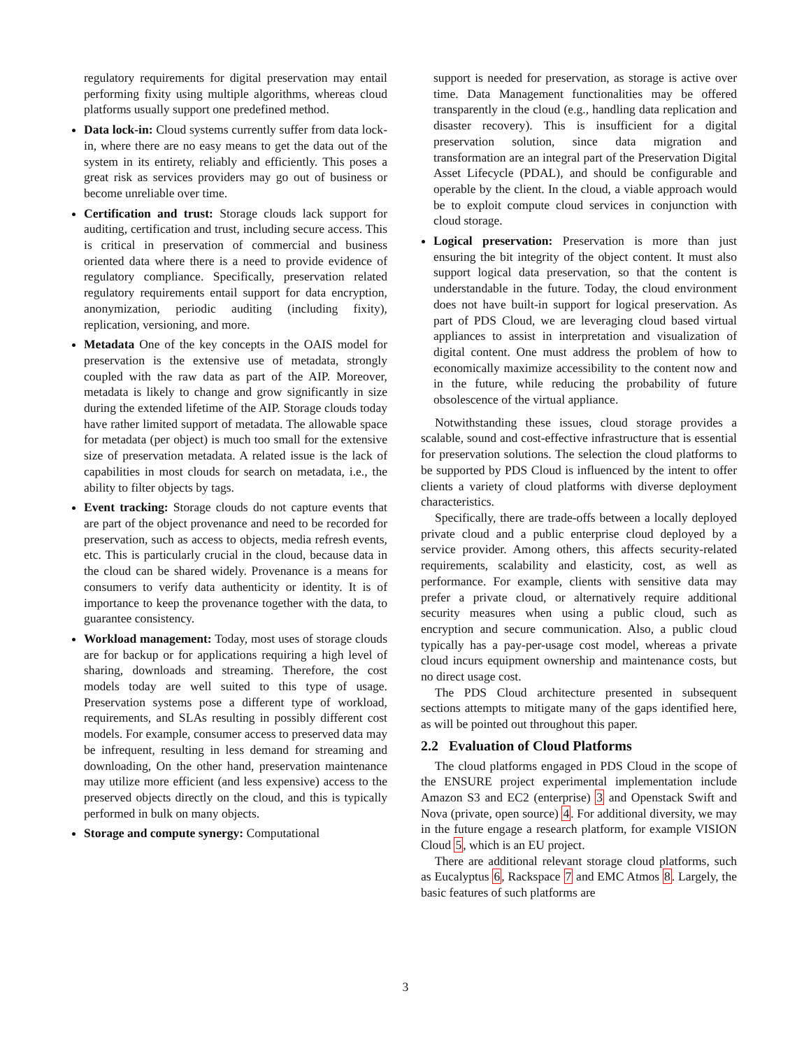regulatory requirements for digital preservation may entail performing fixity using multiple algorithms, whereas cloud platforms usually support one predefined method.
Data lock-in: Cloud systems currently suffer from data lock-in, where there are no easy means to get the data out of the system in its entirety, reliably and efficiently. This poses a great risk as services providers may go out of business or become unreliable over time.
Certification and trust: Storage clouds lack support for auditing, certification and trust, including secure access. This is critical in preservation of commercial and business oriented data where there is a need to provide evidence of regulatory compliance. Specifically, preservation related regulatory requirements entail support for data encryption, anonymization, periodic auditing (including fixity), replication, versioning, and more.
Metadata One of the key concepts in the OAIS model for preservation is the extensive use of metadata, strongly coupled with the raw data as part of the AIP. Moreover, metadata is likely to change and grow significantly in size during the extended lifetime of the AIP. Storage clouds today have rather limited support of metadata. The allowable space for metadata (per object) is much too small for the extensive size of preservation metadata. A related issue is the lack of capabilities in most clouds for search on metadata, i.e., the ability to filter objects by tags.
Event tracking: Storage clouds do not capture events that are part of the object provenance and need to be recorded for preservation, such as access to objects, media refresh events, etc. This is particularly crucial in the cloud, because data in the cloud can be shared widely. Provenance is a means for consumers to verify data authenticity or identity. It is of importance to keep the provenance together with the data, to guarantee consistency.
Workload management: Today, most uses of storage clouds are for backup or for applications requiring a high level of sharing, downloads and streaming. Therefore, the cost models today are well suited to this type of usage. Preservation systems pose a different type of workload, requirements, and SLAs resulting in possibly different cost models. For example, consumer access to preserved data may be infrequent, resulting in less demand for streaming and downloading, On the other hand, preservation maintenance may utilize more efficient (and less expensive) access to the preserved objects directly on the cloud, and this is typically performed in bulk on many objects.
Storage and compute synergy: Computational
support is needed for preservation, as storage is active over time. Data Management functionalities may be offered transparently in the cloud (e.g., handling data replication and disaster recovery). This is insufficient for a digital preservation solution, since data migration and transformation are an integral part of the Preservation Digital Asset Lifecycle (PDAL), and should be configurable and operable by the client. In the cloud, a viable approach would be to exploit compute cloud services in conjunction with cloud storage.
Logical preservation: Preservation is more than just ensuring the bit integrity of the object content. It must also support logical data preservation, so that the content is understandable in the future. Today, the cloud environment does not have built-in support for logical preservation. As part of PDS Cloud, we are leveraging cloud based virtual appliances to assist in interpretation and visualization of digital content. One must address the problem of how to economically maximize accessibility to the content now and in the future, while reducing the probability of future obsolescence of the virtual appliance.
Notwithstanding these issues, cloud storage provides a scalable, sound and cost-effective infrastructure that is essential for preservation solutions. The selection the cloud platforms to be supported by PDS Cloud is influenced by the intent to offer clients a variety of cloud platforms with diverse deployment characteristics.
Specifically, there are trade-offs between a locally deployed private cloud and a public enterprise cloud deployed by a service provider. Among others, this affects security-related requirements, scalability and elasticity, cost, as well as performance. For example, clients with sensitive data may prefer a private cloud, or alternatively require additional security measures when using a public cloud, such as encryption and secure communication. Also, a public cloud typically has a pay-per-usage cost model, whereas a private cloud incurs equipment ownership and maintenance costs, but no direct usage cost.
The PDS Cloud architecture presented in subsequent sections attempts to mitigate many of the gaps identified here, as will be pointed out throughout this paper.
2.2 Evaluation of Cloud Platforms
The cloud platforms engaged in PDS Cloud in the scope of the ENSURE project experimental implementation include Amazon S3 and EC2 (enterprise) 3 and Openstack Swift and Nova (private, open source) 4. For additional diversity, we may in the future engage a research platform, for example VISION Cloud 5, which is an EU project.
There are additional relevant storage cloud platforms, such as Eucalyptus 6, Rackspace 7 and EMC Atmos 8. Largely, the basic features of such platforms are
3